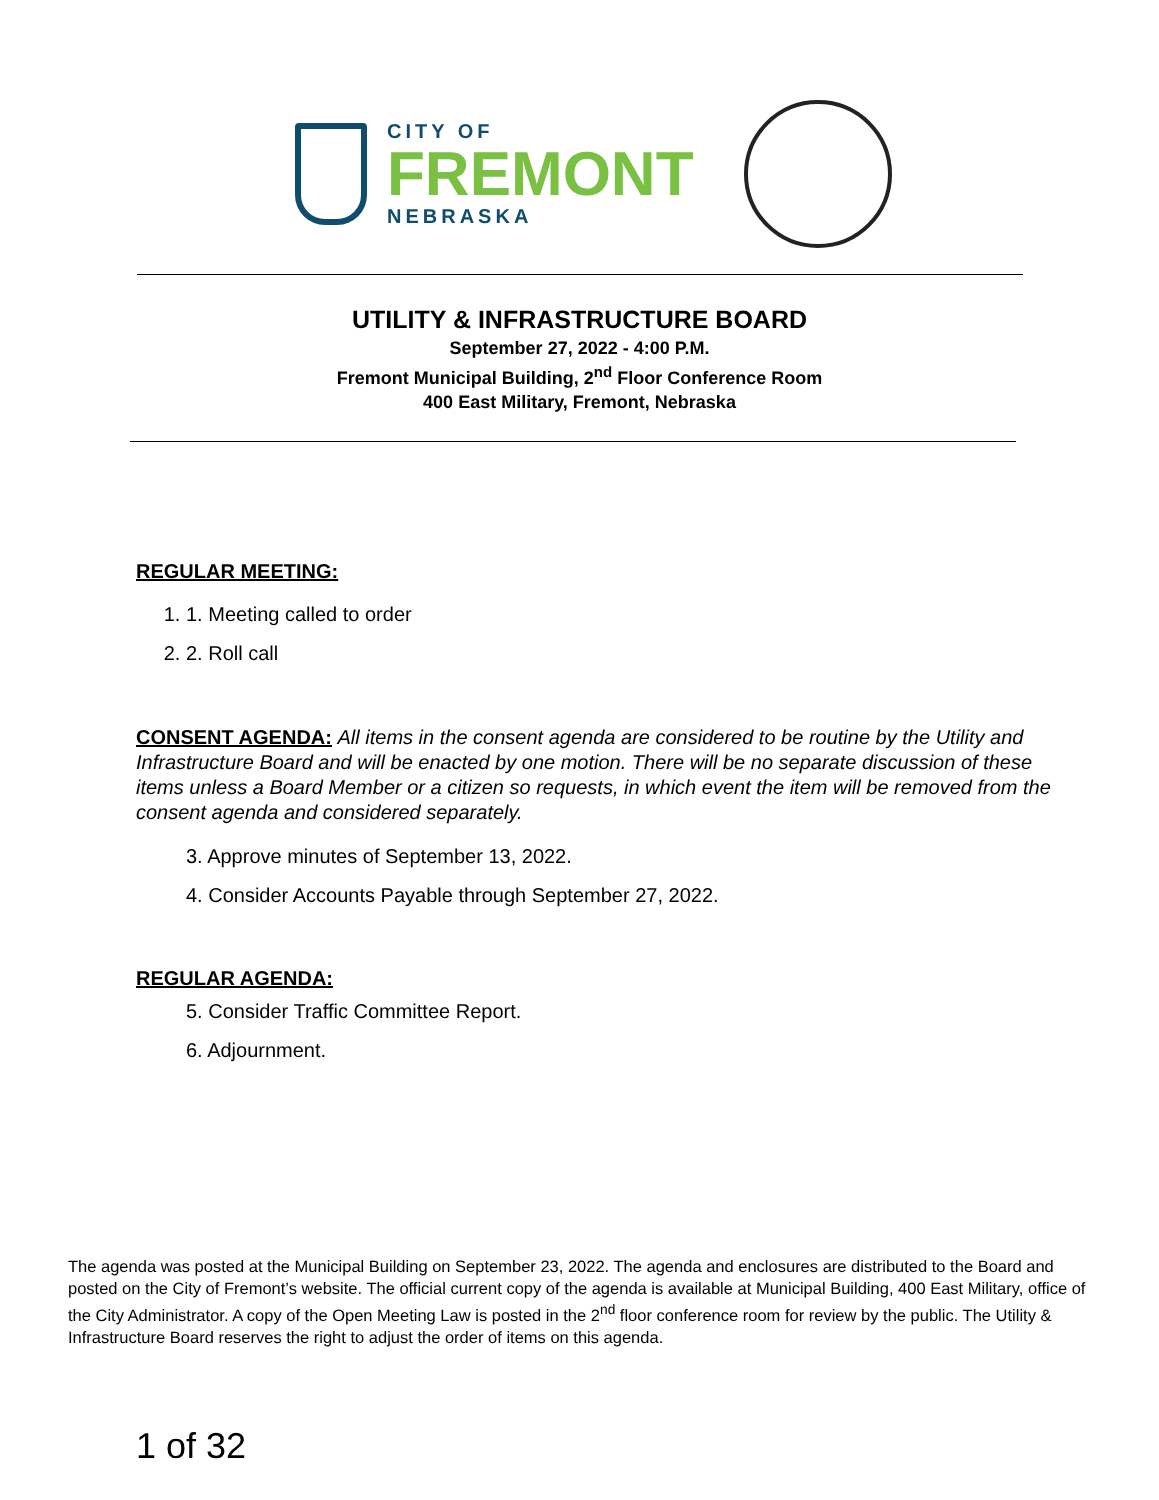CITY OF
FREMONT
NEBRASKA
UTILITY & INFRASTRUCTURE BOARD
September 27, 2022 - 4:00 P.M.
Fremont Municipal Building, 2<sup>nd</sup> Floor Conference Room
400 East Military, Fremont, Nebraska
REGULAR MEETING:
1. 1. Meeting called to order
2. 2. Roll call
CONSENT AGENDA: All items in the consent agenda are considered to be routine by the Utility and Infrastructure Board and will be enacted by one motion. There will be no separate discussion of these items unless a Board Member or a citizen so requests, in which event the item will be removed from the consent agenda and considered separately.
3. Approve minutes of September 13, 2022.
4. Consider Accounts Payable through September 27, 2022.
REGULAR AGENDA:
5. Consider Traffic Committee Report.
6. Adjournment.
The agenda was posted at the Municipal Building on September 23, 2022. The agenda and enclosures are distributed to the Board and posted on the City of Fremont’s website. The official current copy of the agenda is available at Municipal Building, 400 East Military, office of the City Administrator. A copy of the Open Meeting Law is posted in the 2<sup>nd</sup> floor conference room for review by the public. The Utility & Infrastructure Board reserves the right to adjust the order of items on this agenda.
1 of 32